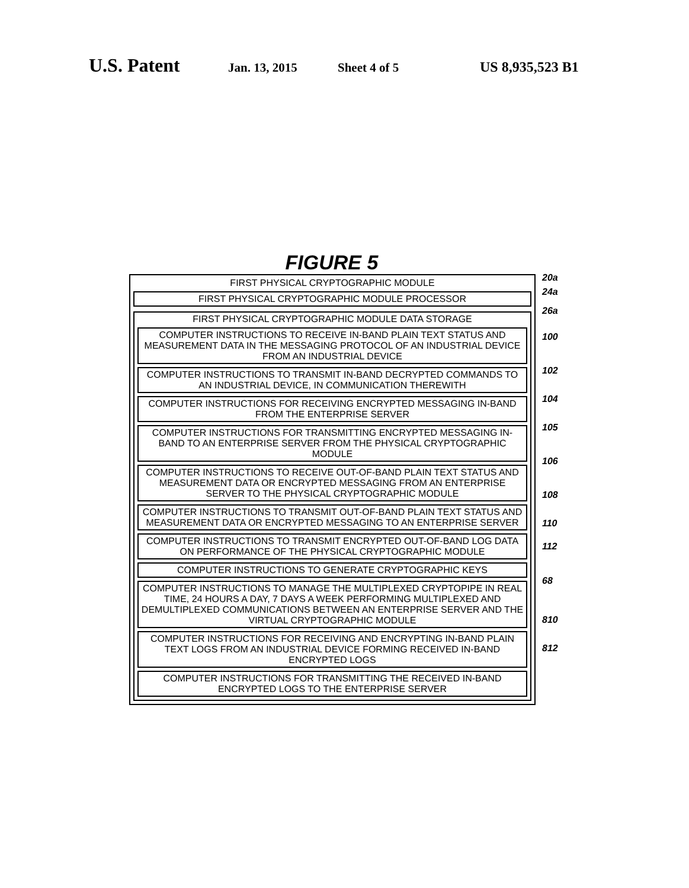U.S. Patent Jan. 13, 2015 Sheet 4 of 5 US 8,935,523 B1
FIGURE 5
FIRST PHYSICAL CRYPTOGRAPHIC MODULE
FIRST PHYSICAL CRYPTOGRAPHIC MODULE PROCESSOR
FIRST PHYSICAL CRYPTOGRAPHIC MODULE DATA STORAGE
COMPUTER INSTRUCTIONS TO RECEIVE IN-BAND PLAIN TEXT STATUS AND MEASUREMENT DATA IN THE MESSAGING PROTOCOL OF AN INDUSTRIAL DEVICE FROM AN INDUSTRIAL DEVICE
COMPUTER INSTRUCTIONS TO TRANSMIT IN-BAND DECRYPTED COMMANDS TO AN INDUSTRIAL DEVICE, IN COMMUNICATION THEREWITH
COMPUTER INSTRUCTIONS FOR RECEIVING ENCRYPTED MESSAGING IN-BAND FROM THE ENTERPRISE SERVER
COMPUTER INSTRUCTIONS FOR TRANSMITTING ENCRYPTED MESSAGING IN-BAND TO AN ENTERPRISE SERVER FROM THE PHYSICAL CRYPTOGRAPHIC MODULE
COMPUTER INSTRUCTIONS TO RECEIVE OUT-OF-BAND PLAIN TEXT STATUS AND MEASUREMENT DATA OR ENCRYPTED MESSAGING FROM AN ENTERPRISE SERVER TO THE PHYSICAL CRYPTOGRAPHIC MODULE
COMPUTER INSTRUCTIONS TO TRANSMIT OUT-OF-BAND PLAIN TEXT STATUS AND MEASUREMENT DATA OR ENCRYPTED MESSAGING TO AN ENTERPRISE SERVER
COMPUTER INSTRUCTIONS TO TRANSMIT ENCRYPTED OUT-OF-BAND LOG DATA ON PERFORMANCE OF THE PHYSICAL CRYPTOGRAPHIC MODULE
COMPUTER INSTRUCTIONS TO GENERATE CRYPTOGRAPHIC KEYS
COMPUTER INSTRUCTIONS TO MANAGE THE MULTIPLEXED CRYPTOPIPE IN REAL TIME, 24 HOURS A DAY, 7 DAYS A WEEK PERFORMING MULTIPLEXED AND DEMULTIPLEXED COMMUNICATIONS BETWEEN AN ENTERPRISE SERVER AND THE VIRTUAL CRYPTOGRAPHIC MODULE
COMPUTER INSTRUCTIONS FOR RECEIVING AND ENCRYPTING IN-BAND PLAIN TEXT LOGS FROM AN INDUSTRIAL DEVICE FORMING RECEIVED IN-BAND ENCRYPTED LOGS
COMPUTER INSTRUCTIONS FOR TRANSMITTING THE RECEIVED IN-BAND ENCRYPTED LOGS TO THE ENTERPRISE SERVER
20a
24a
26a
100
102
104
105
106
108
110
112
68
810
812